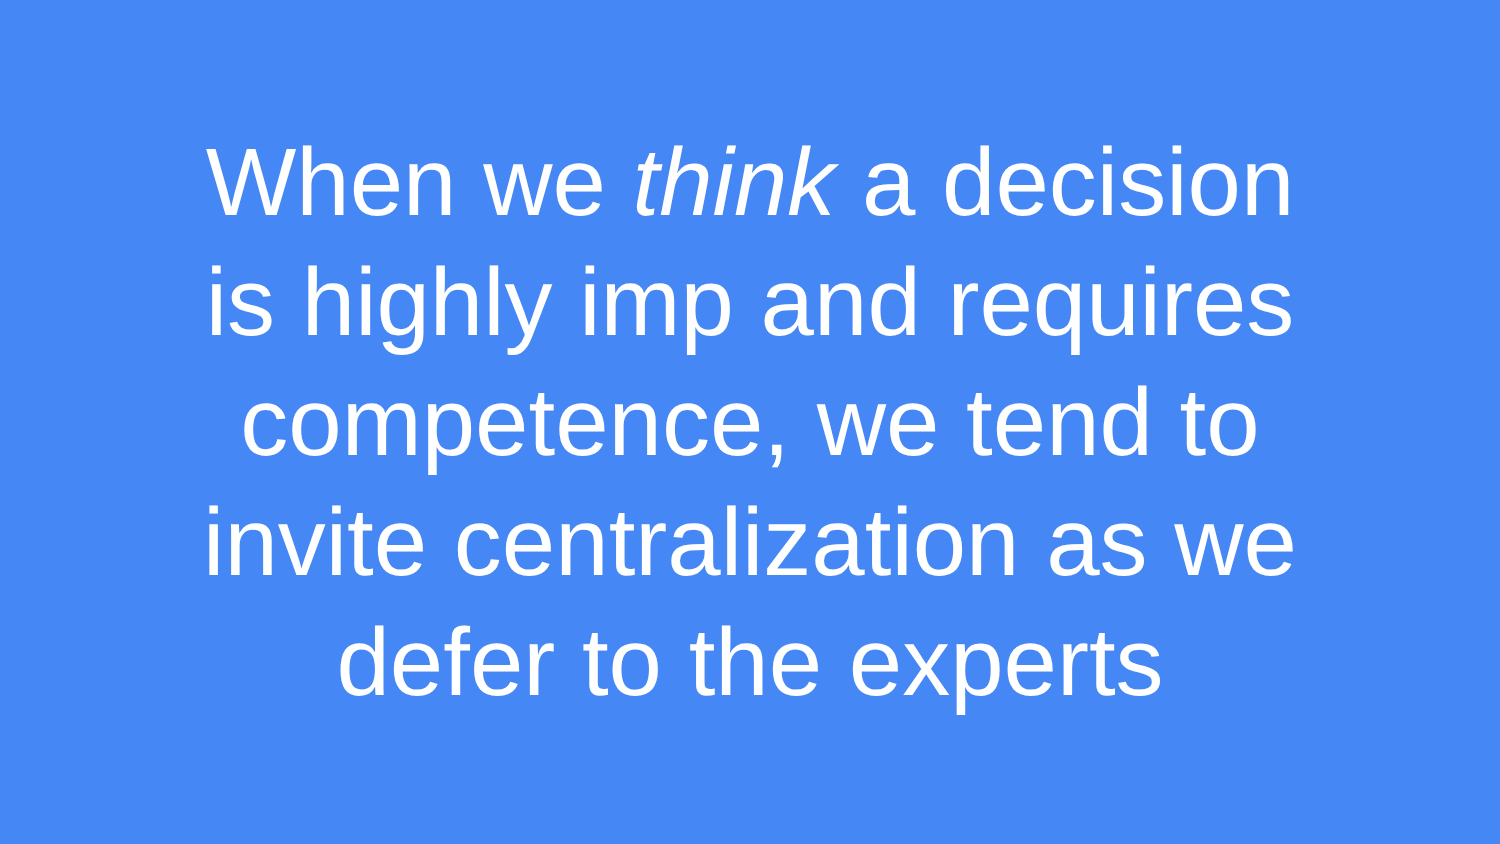When we think a decision
is highly imp and requires
competence, we tend to
invite centralization as we
defer to the experts